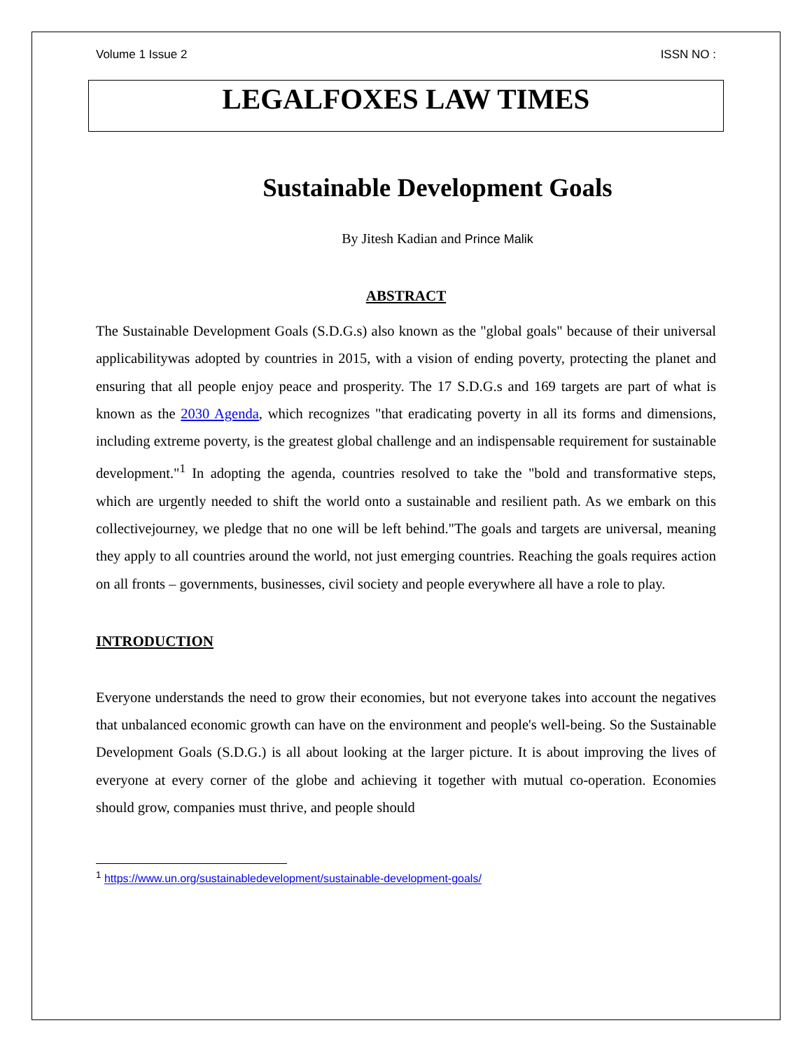Volume 1 Issue 2 ISSN NO :
LEGALFOXES LAW TIMES
Sustainable Development Goals
By Jitesh Kadian and Prince Malik
ABSTRACT
The Sustainable Development Goals (S.D.G.s) also known as the "global goals" because of their universal applicabilitywas adopted by countries in 2015, with a vision of ending poverty, protecting the planet and ensuring that all people enjoy peace and prosperity. The 17 S.D.G.s and 169 targets are part of what is known as the 2030 Agenda, which recognizes "that eradicating poverty in all its forms and dimensions, including extreme poverty, is the greatest global challenge and an indispensable requirement for sustainable development."<sup>1</sup> In adopting the agenda, countries resolved to take the "bold and transformative steps, which are urgently needed to shift the world onto a sustainable and resilient path. As we embark on this collectivejourney, we pledge that no one will be left behind."The goals and targets are universal, meaning they apply to all countries around the world, not just emerging countries. Reaching the goals requires action on all fronts – governments, businesses, civil society and people everywhere all have a role to play.
INTRODUCTION
Everyone understands the need to grow their economies, but not everyone takes into account the negatives that unbalanced economic growth can have on the environment and people's well-being. So the Sustainable Development Goals (S.D.G.) is all about looking at the larger picture. It is about improving the lives of everyone at every corner of the globe and achieving it together with mutual co-operation. Economies should grow, companies must thrive, and people should
<sup>1</sup> https://www.un.org/sustainabledevelopment/sustainable-development-goals/